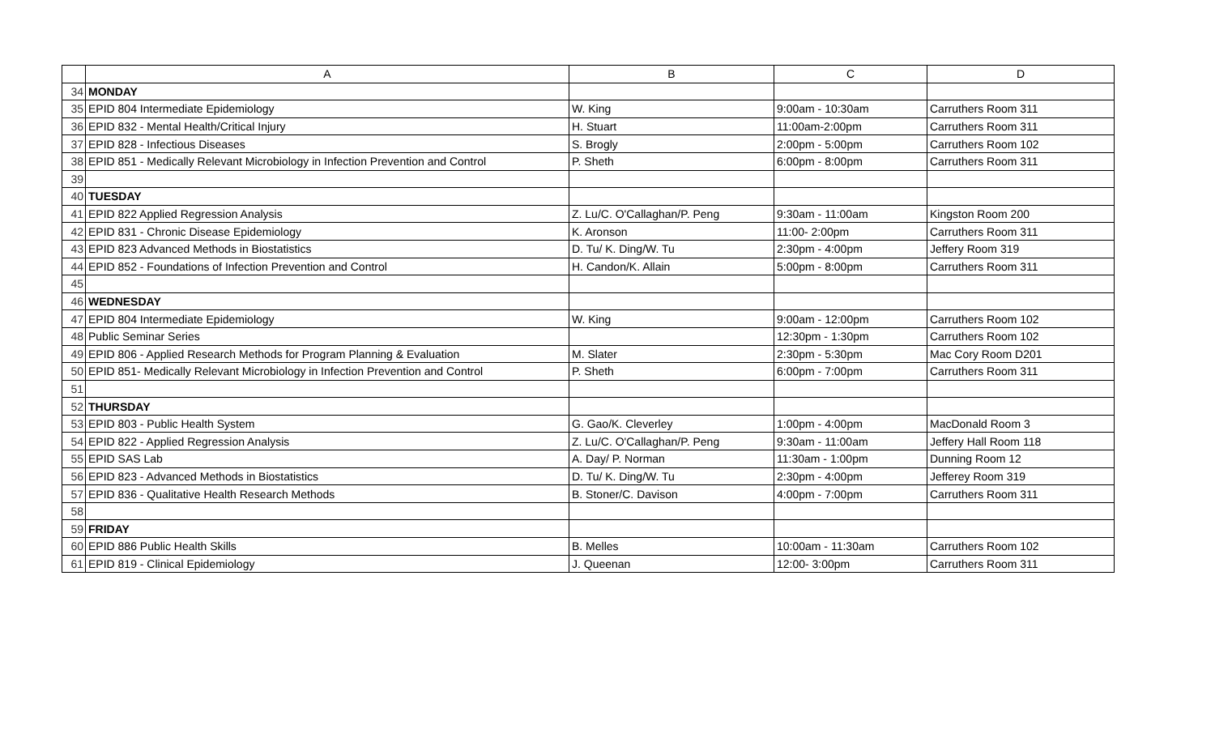| | A | B | C | D |
| --- | --- | --- | --- | --- |
| 34 | MONDAY | | | |
| 35 | EPID 804 Intermediate Epidemiology | W. King | 9:00am - 10:30am | Carruthers Room 311 |
| 36 | EPID 832 - Mental Health/Critical Injury | H. Stuart | 11:00am-2:00pm | Carruthers Room 311 |
| 37 | EPID 828 - Infectious Diseases | S. Brogly | 2:00pm - 5:00pm | Carruthers Room 102 |
| 38 | EPID 851 - Medically Relevant Microbiology in Infection Prevention and Control | P. Sheth | 6:00pm - 8:00pm | Carruthers Room 311 |
| 39 | | | | |
| 40 | TUESDAY | | | |
| 41 | EPID 822 Applied Regression Analysis | Z. Lu/C. O'Callaghan/P. Peng | 9:30am - 11:00am | Kingston Room 200 |
| 42 | EPID 831 - Chronic Disease Epidemiology | K. Aronson | 11:00- 2:00pm | Carruthers Room 311 |
| 43 | EPID 823 Advanced Methods in Biostatistics | D. Tu/ K. Ding/W. Tu | 2:30pm - 4:00pm | Jeffery Room 319 |
| 44 | EPID 852 - Foundations of Infection Prevention and Control | H. Candon/K. Allain | 5:00pm - 8:00pm | Carruthers Room 311 |
| 45 | | | | |
| 46 | WEDNESDAY | | | |
| 47 | EPID 804 Intermediate Epidemiology | W. King | 9:00am - 12:00pm | Carruthers Room 102 |
| 48 | Public Seminar Series | | 12:30pm - 1:30pm | Carruthers Room 102 |
| 49 | EPID 806 - Applied Research Methods for Program Planning & Evaluation | M. Slater | 2:30pm - 5:30pm | Mac Cory Room D201 |
| 50 | EPID 851- Medically Relevant Microbiology in Infection Prevention and Control | P. Sheth | 6:00pm - 7:00pm | Carruthers Room 311 |
| 51 | | | | |
| 52 | THURSDAY | | | |
| 53 | EPID 803 - Public Health System | G. Gao/K. Cleverley | 1:00pm - 4:00pm | MacDonald Room 3 |
| 54 | EPID 822 - Applied Regression Analysis | Z. Lu/C. O'Callaghan/P. Peng | 9:30am - 11:00am | Jeffery Hall Room 118 |
| 55 | EPID SAS Lab | A. Day/ P. Norman | 11:30am - 1:00pm | Dunning Room 12 |
| 56 | EPID 823 - Advanced Methods in Biostatistics | D. Tu/ K. Ding/W. Tu | 2:30pm - 4:00pm | Jefferey Room 319 |
| 57 | EPID 836 - Qualitative Health Research Methods | B. Stoner/C. Davison | 4:00pm - 7:00pm | Carruthers Room 311 |
| 58 | | | | |
| 59 | FRIDAY | | | |
| 60 | EPID 886 Public Health Skills | B. Melles | 10:00am - 11:30am | Carruthers Room 102 |
| 61 | EPID 819 - Clinical Epidemiology | J. Queenan | 12:00- 3:00pm | Carruthers Room 311 |